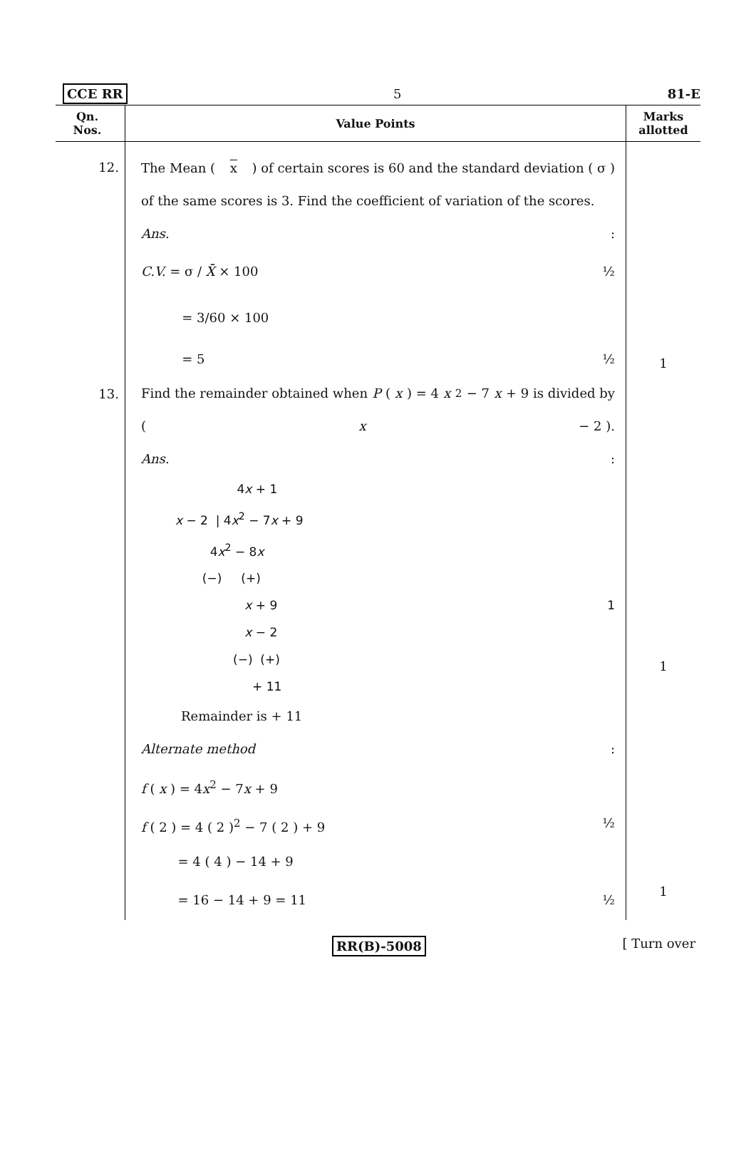CCE RR 5 81-E
| Qn. Nos. | Value Points | Marks allotted |
| --- | --- | --- |
| 12. | The Mean ( x ) of certain scores is 60 and the standard deviation ( σ ) of the same scores is 3. Find the coefficient of variation of the scores. Ans. : C.V. = σ / X̄ × 100 ½ = 3/60 × 100 = 5 ½ | 1 |
| 13. | Find the remainder obtained when P ( x ) = 4 x<sup>2</sup> − 7 x + 9 is divided by ( x − 2 ). Ans. : 4 x + 1 x − 2 / 4 x<sup>2</sup> − 7 x + 9 4 x<sup>2</sup> − 8 x (−) (+) x + 9 1 x − 2 (−) (+) + 11 Remainder is + 11 Alternate method : f ( x ) = 4 x<sup>2</sup> − 7 x + 9 f ( 2 ) = 4 ( 2 )<sup>2</sup> − 7 ( 2 ) + 9 ½ = 4 ( 4 ) − 14 + 9 = 16 − 14 + 9 = 11 ½ | 1 1 |
RR(B)-5008 [ Turn over